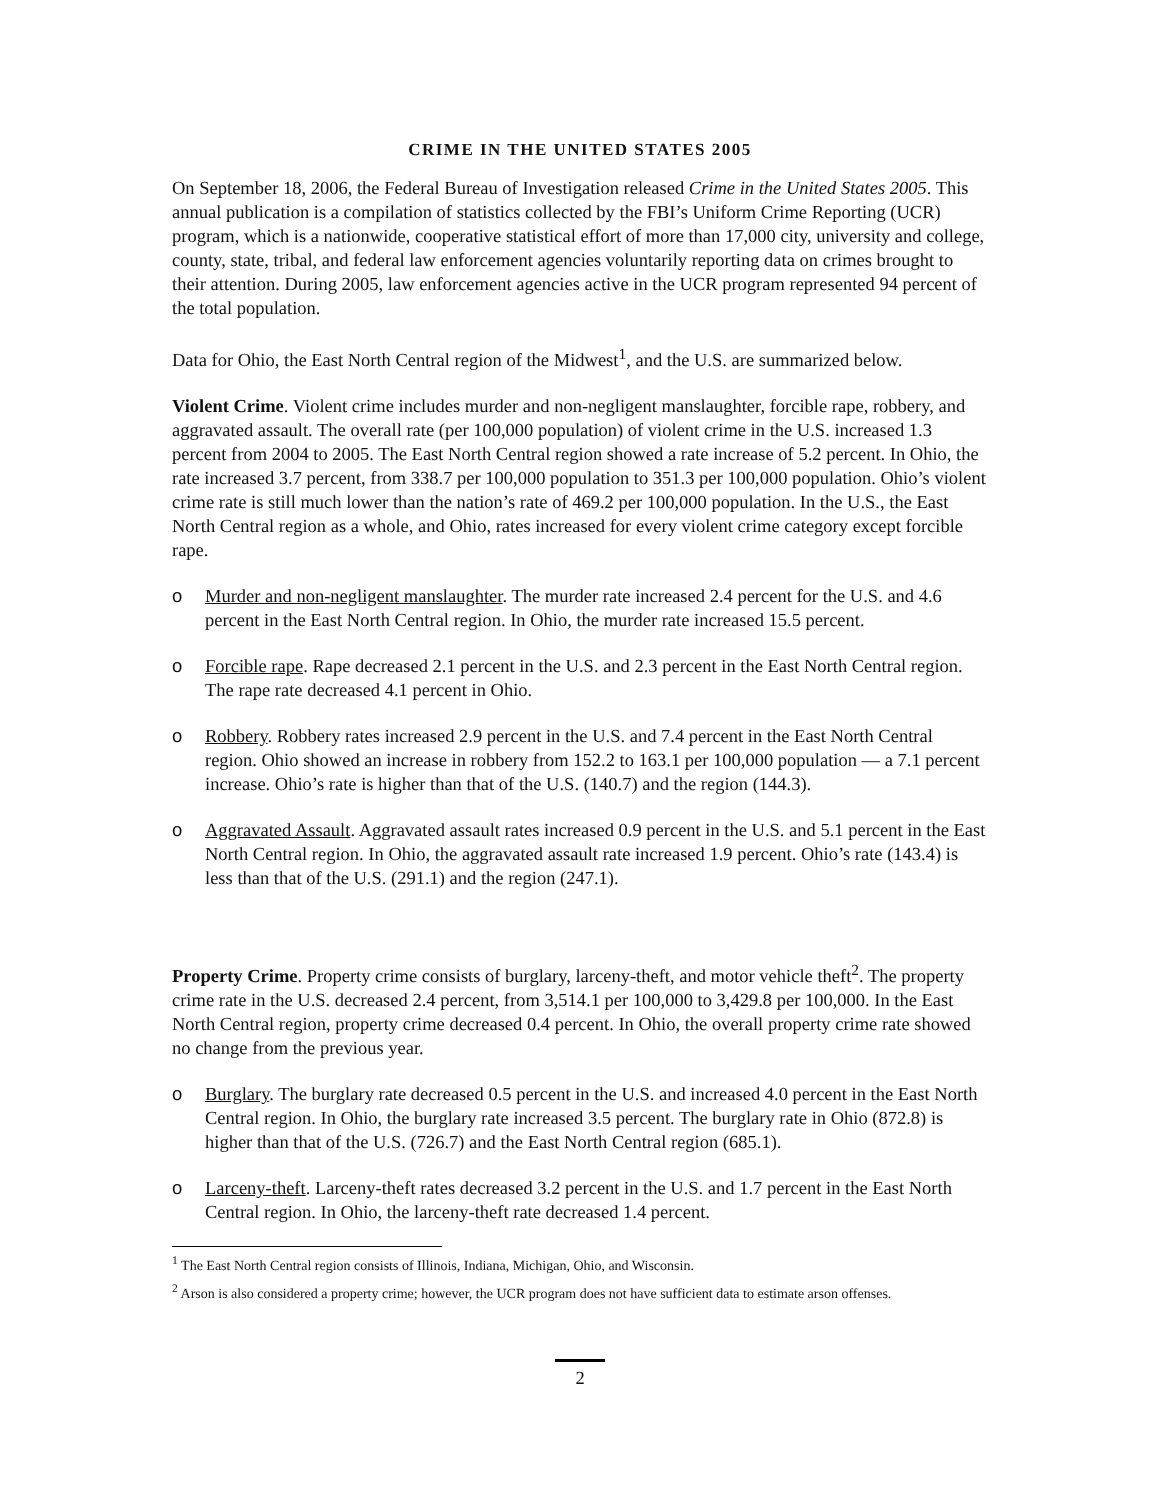CRIME IN THE UNITED STATES 2005
On September 18, 2006, the Federal Bureau of Investigation released Crime in the United States 2005. This annual publication is a compilation of statistics collected by the FBI’s Uniform Crime Reporting (UCR) program, which is a nationwide, cooperative statistical effort of more than 17,000 city, university and college, county, state, tribal, and federal law enforcement agencies voluntarily reporting data on crimes brought to their attention. During 2005, law enforcement agencies active in the UCR program represented 94 percent of the total population.
Data for Ohio, the East North Central region of the Midwest<sup>1</sup>, and the U.S. are summarized below.
Violent Crime. Violent crime includes murder and non-negligent manslaughter, forcible rape, robbery, and aggravated assault. The overall rate (per 100,000 population) of violent crime in the U.S. increased 1.3 percent from 2004 to 2005. The East North Central region showed a rate increase of 5.2 percent. In Ohio, the rate increased 3.7 percent, from 338.7 per 100,000 population to 351.3 per 100,000 population. Ohio’s violent crime rate is still much lower than the nation’s rate of 469.2 per 100,000 population. In the U.S., the East North Central region as a whole, and Ohio, rates increased for every violent crime category except forcible rape.
o Murder and non-negligent manslaughter. The murder rate increased 2.4 percent for the U.S. and 4.6 percent in the East North Central region. In Ohio, the murder rate increased 15.5 percent.
o Forcible rape. Rape decreased 2.1 percent in the U.S. and 2.3 percent in the East North Central region. The rape rate decreased 4.1 percent in Ohio.
o Robbery. Robbery rates increased 2.9 percent in the U.S. and 7.4 percent in the East North Central region. Ohio showed an increase in robbery from 152.2 to 163.1 per 100,000 population — a 7.1 percent increase. Ohio’s rate is higher than that of the U.S. (140.7) and the region (144.3).
o Aggravated Assault. Aggravated assault rates increased 0.9 percent in the U.S. and 5.1 percent in the East North Central region. In Ohio, the aggravated assault rate increased 1.9 percent. Ohio’s rate (143.4) is less than that of the U.S. (291.1) and the region (247.1).
Property Crime. Property crime consists of burglary, larceny-theft, and motor vehicle theft<sup>2</sup>. The property crime rate in the U.S. decreased 2.4 percent, from 3,514.1 per 100,000 to 3,429.8 per 100,000. In the East North Central region, property crime decreased 0.4 percent. In Ohio, the overall property crime rate showed no change from the previous year.
o Burglary. The burglary rate decreased 0.5 percent in the U.S. and increased 4.0 percent in the East North Central region. In Ohio, the burglary rate increased 3.5 percent. The burglary rate in Ohio (872.8) is higher than that of the U.S. (726.7) and the East North Central region (685.1).
o Larceny-theft. Larceny-theft rates decreased 3.2 percent in the U.S. and 1.7 percent in the East North Central region. In Ohio, the larceny-theft rate decreased 1.4 percent.
<sup>1</sup> The East North Central region consists of Illinois, Indiana, Michigan, Ohio, and Wisconsin.
<sup>2</sup> Arson is also considered a property crime; however, the UCR program does not have sufficient data to estimate arson offenses.
2